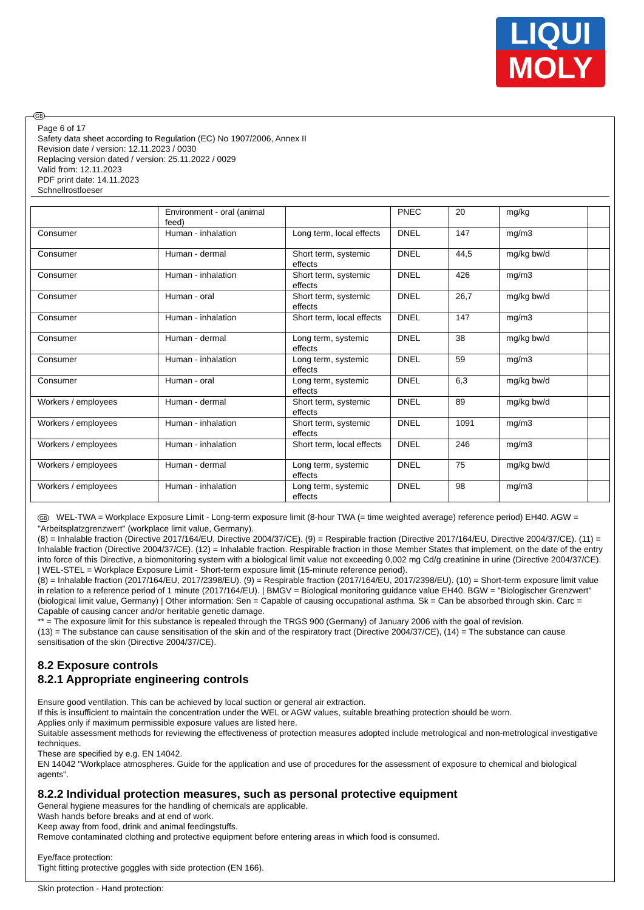LIQUI
MOLY
GB
Page 6 of 17
Safety data sheet according to Regulation (EC) No 1907/2006, Annex II
Revision date / version: 12.11.2023 / 0030
Replacing version dated / version: 25.11.2022 / 0029
Valid from: 12.11.2023
PDF print date: 14.11.2023
Schnellrostloeser
| | Environment - oral (animal feed) | | PNEC | 20 | mg/kg | |
| Consumer | Human - inhalation | Long term, local effects | DNEL | 147 | mg/m3 | |
| Consumer | Human - dermal | Short term, systemic effects | DNEL | 44,5 | mg/kg bw/d | |
| Consumer | Human - inhalation | Short term, systemic effects | DNEL | 426 | mg/m3 | |
| Consumer | Human - oral | Short term, systemic effects | DNEL | 26,7 | mg/kg bw/d | |
| Consumer | Human - inhalation | Short term, local effects | DNEL | 147 | mg/m3 | |
| Consumer | Human - dermal | Long term, systemic effects | DNEL | 38 | mg/kg bw/d | |
| Consumer | Human - inhalation | Long term, systemic effects | DNEL | 59 | mg/m3 | |
| Consumer | Human - oral | Long term, systemic effects | DNEL | 6,3 | mg/kg bw/d | |
| Workers / employees | Human - dermal | Short term, systemic effects | DNEL | 89 | mg/kg bw/d | |
| Workers / employees | Human - inhalation | Short term, systemic effects | DNEL | 1091 | mg/m3 | |
| Workers / employees | Human - inhalation | Short term, local effects | DNEL | 246 | mg/m3 | |
| Workers / employees | Human - dermal | Long term, systemic effects | DNEL | 75 | mg/kg bw/d | |
| Workers / employees | Human - inhalation | Long term, systemic effects | DNEL | 98 | mg/m3 | |
GB WEL-TWA = Workplace Exposure Limit - Long-term exposure limit (8-hour TWA (= time weighted average) reference period) EH40. AGW = "Arbeitsplatzgrenzwert" (workplace limit value, Germany).
(8) = Inhalable fraction (Directive 2017/164/EU, Directive 2004/37/CE). (9) = Respirable fraction (Directive 2017/164/EU, Directive 2004/37/CE). (11) = Inhalable fraction (Directive 2004/37/CE). (12) = Inhalable fraction. Respirable fraction in those Member States that implement, on the date of the entry into force of this Directive, a biomonitoring system with a biological limit value not exceeding 0,002 mg Cd/g creatinine in urine (Directive 2004/37/CE). | WEL-STEL = Workplace Exposure Limit - Short-term exposure limit (15-minute reference period).
(8) = Inhalable fraction (2017/164/EU, 2017/2398/EU). (9) = Respirable fraction (2017/164/EU, 2017/2398/EU). (10) = Short-term exposure limit value in relation to a reference period of 1 minute (2017/164/EU). | BMGV = Biological monitoring guidance value EH40. BGW = "Biologischer Grenzwert" (biological limit value, Germany) | Other information: Sen = Capable of causing occupational asthma. Sk = Can be absorbed through skin. Carc = Capable of causing cancer and/or heritable genetic damage.
** = The exposure limit for this substance is repealed through the TRGS 900 (Germany) of January 2006 with the goal of revision.
(13) = The substance can cause sensitisation of the skin and of the respiratory tract (Directive 2004/37/CE), (14) = The substance can cause sensitisation of the skin (Directive 2004/37/CE).
8.2 Exposure controls
8.2.1 Appropriate engineering controls
Ensure good ventilation. This can be achieved by local suction or general air extraction.
If this is insufficient to maintain the concentration under the WEL or AGW values, suitable breathing protection should be worn.
Applies only if maximum permissible exposure values are listed here.
Suitable assessment methods for reviewing the effectiveness of protection measures adopted include metrological and non-metrological investigative techniques.
These are specified by e.g. EN 14042.
EN 14042 "Workplace atmospheres. Guide for the application and use of procedures for the assessment of exposure to chemical and biological agents".
8.2.2 Individual protection measures, such as personal protective equipment
General hygiene measures for the handling of chemicals are applicable.
Wash hands before breaks and at end of work.
Keep away from food, drink and animal feedingstuffs.
Remove contaminated clothing and protective equipment before entering areas in which food is consumed.
Eye/face protection:
Tight fitting protective goggles with side protection (EN 166).
Skin protection - Hand protection: